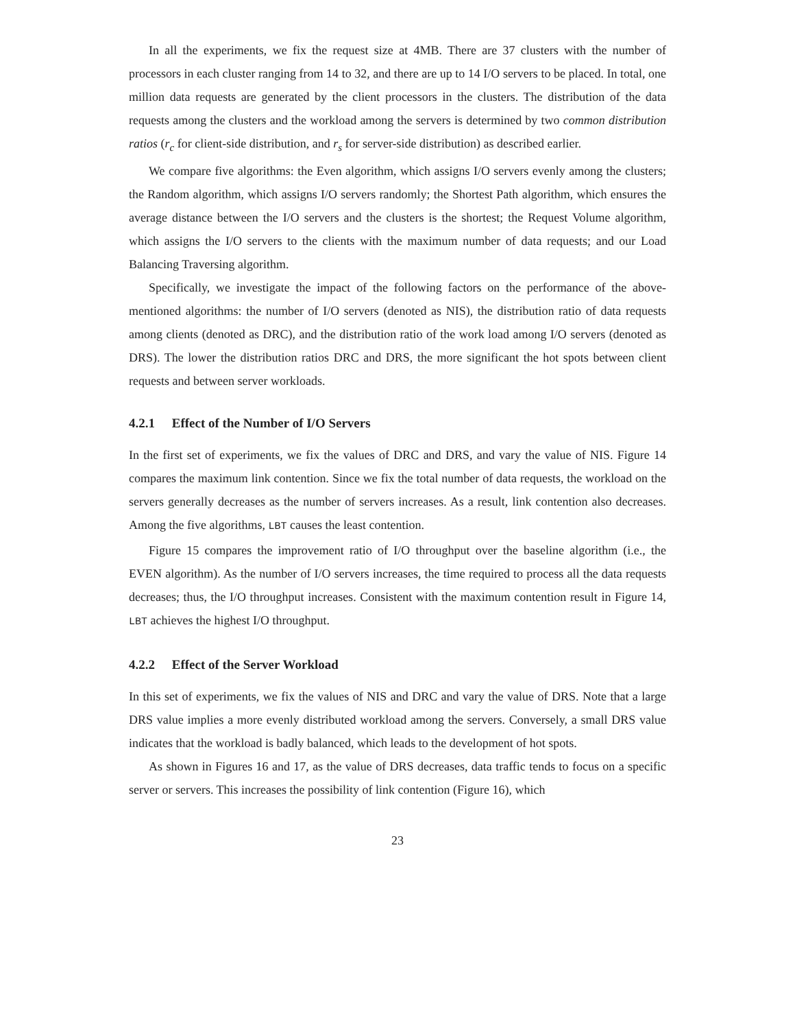In all the experiments, we fix the request size at 4MB. There are 37 clusters with the number of processors in each cluster ranging from 14 to 32, and there are up to 14 I/O servers to be placed. In total, one million data requests are generated by the client processors in the clusters. The distribution of the data requests among the clusters and the workload among the servers is determined by two common distribution ratios (r<sub>c</sub> for client-side distribution, and r<sub>s</sub> for server-side distribution) as described earlier.
We compare five algorithms: the Even algorithm, which assigns I/O servers evenly among the clusters; the Random algorithm, which assigns I/O servers randomly; the Shortest Path algorithm, which ensures the average distance between the I/O servers and the clusters is the shortest; the Request Volume algorithm, which assigns the I/O servers to the clients with the maximum number of data requests; and our Load Balancing Traversing algorithm.
Specifically, we investigate the impact of the following factors on the performance of the above-mentioned algorithms: the number of I/O servers (denoted as NIS), the distribution ratio of data requests among clients (denoted as DRC), and the distribution ratio of the work load among I/O servers (denoted as DRS). The lower the distribution ratios DRC and DRS, the more significant the hot spots between client requests and between server workloads.
4.2.1 Effect of the Number of I/O Servers
In the first set of experiments, we fix the values of DRC and DRS, and vary the value of NIS. Figure 14 compares the maximum link contention. Since we fix the total number of data requests, the workload on the servers generally decreases as the number of servers increases. As a result, link contention also decreases. Among the five algorithms, LBT causes the least contention.
Figure 15 compares the improvement ratio of I/O throughput over the baseline algorithm (i.e., the EVEN algorithm). As the number of I/O servers increases, the time required to process all the data requests decreases; thus, the I/O throughput increases. Consistent with the maximum contention result in Figure 14, LBT achieves the highest I/O throughput.
4.2.2 Effect of the Server Workload
In this set of experiments, we fix the values of NIS and DRC and vary the value of DRS. Note that a large DRS value implies a more evenly distributed workload among the servers. Conversely, a small DRS value indicates that the workload is badly balanced, which leads to the development of hot spots.
As shown in Figures 16 and 17, as the value of DRS decreases, data traffic tends to focus on a specific server or servers. This increases the possibility of link contention (Figure 16), which
23